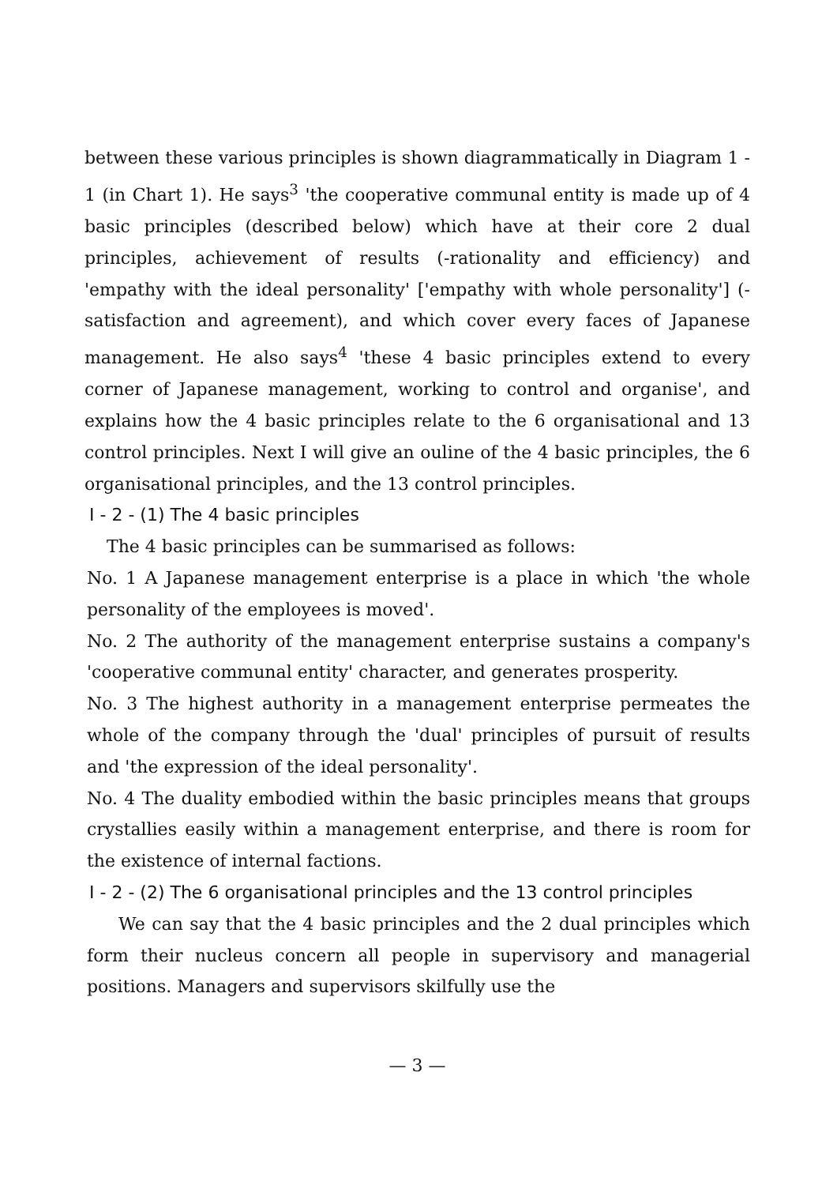between these various principles is shown diagrammatically in Diagram 1 - 1 (in Chart 1). He says<sup>3</sup> 'the cooperative communal entity is made up of 4 basic principles (described below) which have at their core 2 dual principles, achievement of results (-rationality and efficiency) and 'empathy with the ideal personality' ['empathy with whole personality'] (-satisfaction and agreement), and which cover every faces of Japanese management. He also says<sup>4</sup> 'these 4 basic principles extend to every corner of Japanese management, working to control and organise', and explains how the 4 basic principles relate to the 6 organisational and 13 control principles. Next I will give an ouline of the 4 basic principles, the 6 organisational principles, and the 13 control principles.
I - 2 - (1) The 4 basic principles
The 4 basic principles can be summarised as follows:
No. 1 A Japanese management enterprise is a place in which 'the whole personality of the employees is moved'.
No. 2 The authority of the management enterprise sustains a company's 'cooperative communal entity' character, and generates prosperity.
No. 3 The highest authority in a management enterprise permeates the whole of the company through the 'dual' principles of pursuit of results and 'the expression of the ideal personality'.
No. 4 The duality embodied within the basic principles means that groups crystallies easily within a management enterprise, and there is room for the existence of internal factions.
I - 2 - (2) The 6 organisational principles and the 13 control principles
We can say that the 4 basic principles and the 2 dual principles which form their nucleus concern all people in supervisory and managerial positions. Managers and supervisors skilfully use the
— 3 —